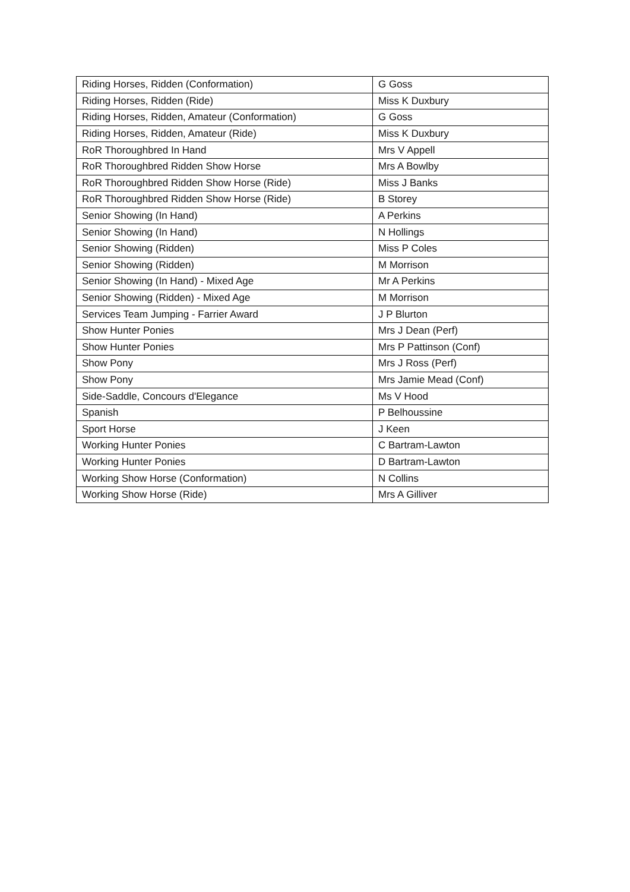| Riding Horses, Ridden (Conformation) | G Goss |
| Riding Horses, Ridden (Ride) | Miss K Duxbury |
| Riding Horses, Ridden, Amateur (Conformation) | G Goss |
| Riding Horses, Ridden, Amateur (Ride) | Miss K Duxbury |
| RoR Thoroughbred In Hand | Mrs V Appell |
| RoR Thoroughbred Ridden Show Horse | Mrs A Bowlby |
| RoR Thoroughbred Ridden Show Horse (Ride) | Miss J Banks |
| RoR Thoroughbred Ridden Show Horse (Ride) | B Storey |
| Senior Showing (In Hand) | A Perkins |
| Senior Showing (In Hand) | N Hollings |
| Senior Showing (Ridden) | Miss P Coles |
| Senior Showing (Ridden) | M Morrison |
| Senior Showing (In Hand) - Mixed Age | Mr A Perkins |
| Senior Showing (Ridden) - Mixed Age | M Morrison |
| Services Team Jumping - Farrier Award | J P Blurton |
| Show Hunter Ponies | Mrs J Dean (Perf) |
| Show Hunter Ponies | Mrs P Pattinson (Conf) |
| Show Pony | Mrs J Ross (Perf) |
| Show Pony | Mrs Jamie Mead (Conf) |
| Side-Saddle, Concours d'Elegance | Ms V Hood |
| Spanish | P Belhoussine |
| Sport Horse | J Keen |
| Working Hunter Ponies | C Bartram-Lawton |
| Working Hunter Ponies | D Bartram-Lawton |
| Working Show Horse (Conformation) | N Collins |
| Working Show Horse (Ride) | Mrs A Gilliver |